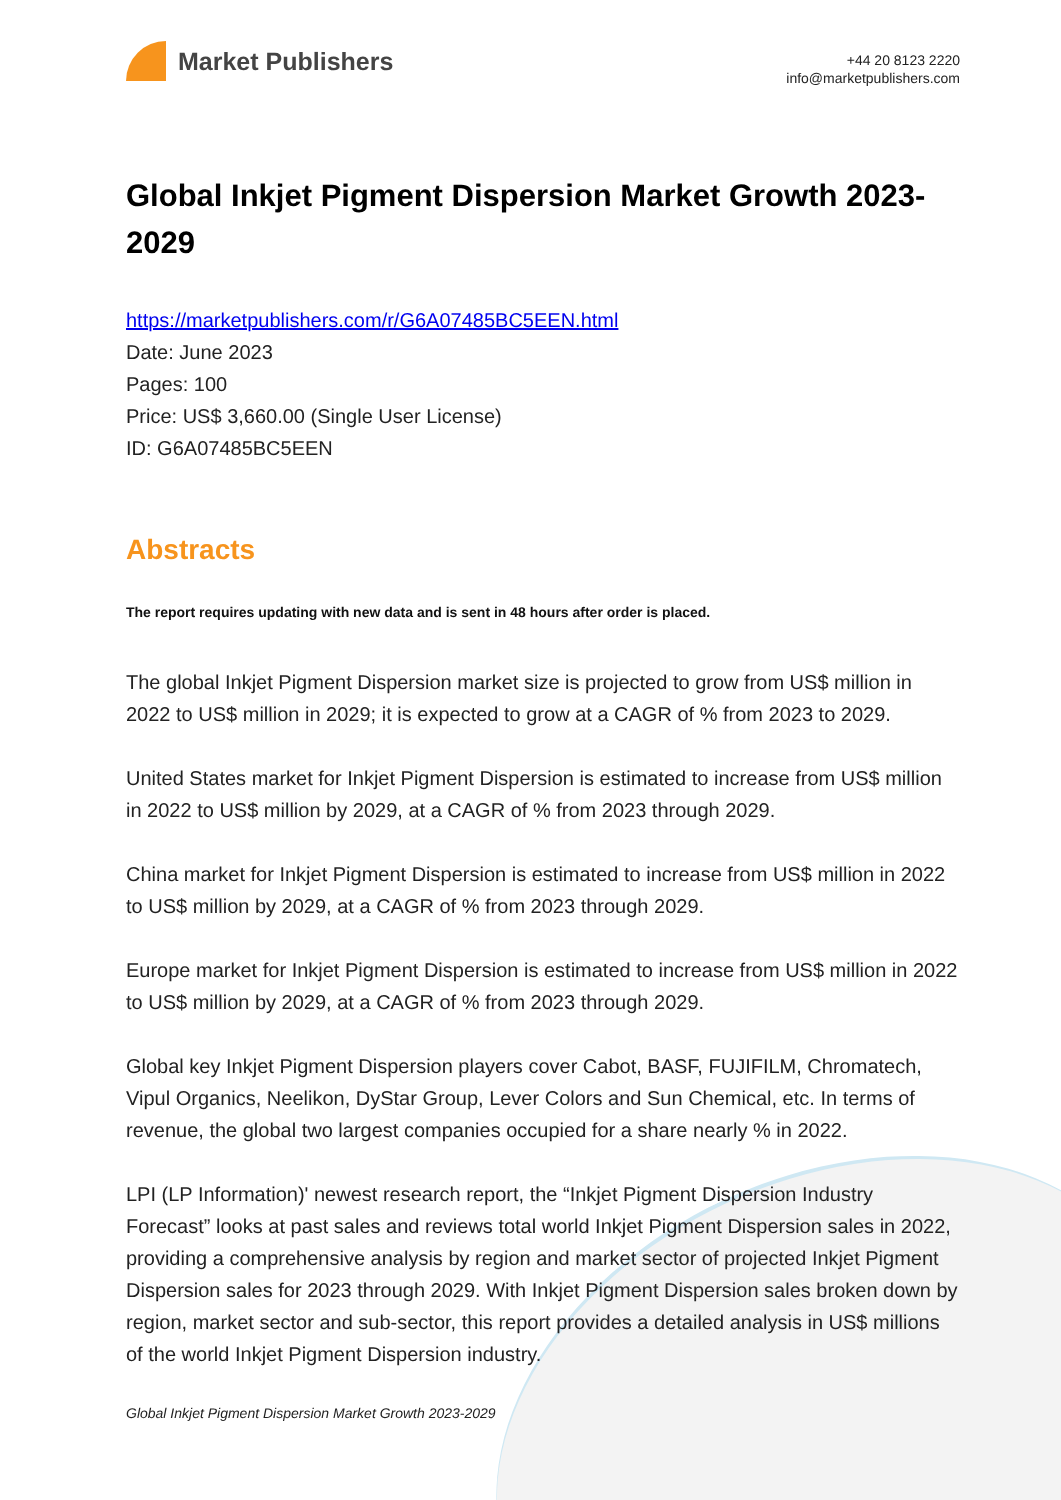Market Publishers
+44 20 8123 2220
info@marketpublishers.com
Global Inkjet Pigment Dispersion Market Growth 2023-2029
https://marketpublishers.com/r/G6A07485BC5EEN.html
Date: June 2023
Pages: 100
Price: US$ 3,660.00 (Single User License)
ID: G6A07485BC5EEN
Abstracts
The report requires updating with new data and is sent in 48 hours after order is placed.
The global Inkjet Pigment Dispersion market size is projected to grow from US$ million in 2022 to US$ million in 2029; it is expected to grow at a CAGR of % from 2023 to 2029.
United States market for Inkjet Pigment Dispersion is estimated to increase from US$ million in 2022 to US$ million by 2029, at a CAGR of % from 2023 through 2029.
China market for Inkjet Pigment Dispersion is estimated to increase from US$ million in 2022 to US$ million by 2029, at a CAGR of % from 2023 through 2029.
Europe market for Inkjet Pigment Dispersion is estimated to increase from US$ million in 2022 to US$ million by 2029, at a CAGR of % from 2023 through 2029.
Global key Inkjet Pigment Dispersion players cover Cabot, BASF, FUJIFILM, Chromatech, Vipul Organics, Neelikon, DyStar Group, Lever Colors and Sun Chemical, etc. In terms of revenue, the global two largest companies occupied for a share nearly % in 2022.
LPI (LP Information)' newest research report, the “Inkjet Pigment Dispersion Industry Forecast” looks at past sales and reviews total world Inkjet Pigment Dispersion sales in 2022, providing a comprehensive analysis by region and market sector of projected Inkjet Pigment Dispersion sales for 2023 through 2029. With Inkjet Pigment Dispersion sales broken down by region, market sector and sub-sector, this report provides a detailed analysis in US$ millions of the world Inkjet Pigment Dispersion industry.
Global Inkjet Pigment Dispersion Market Growth 2023-2029